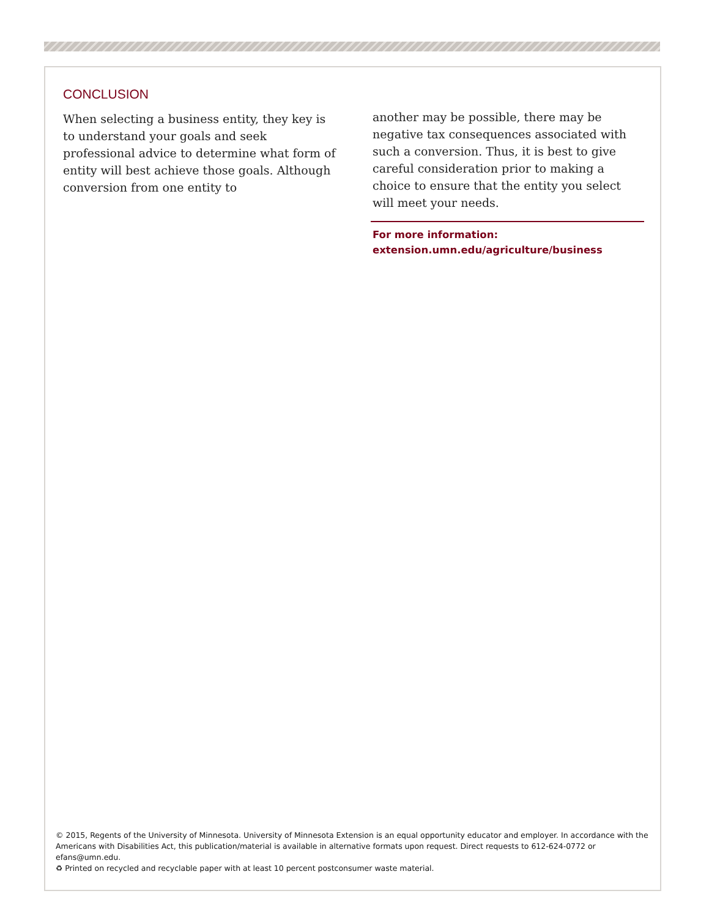CONCLUSION
When selecting a business entity, they key is to understand your goals and seek professional advice to determine what form of entity will best achieve those goals. Although conversion from one entity to
another may be possible, there may be negative tax consequences associated with such a conversion. Thus, it is best to give careful consideration prior to making a choice to ensure that the entity you select will meet your needs.
For more information:
extension.umn.edu/agriculture/business
© 2015, Regents of the University of Minnesota. University of Minnesota Extension is an equal opportunity educator and employer. In accordance with the Americans with Disabilities Act, this publication/material is available in alternative formats upon request. Direct requests to 612-624-0772 or efans@umn.edu.
♻ Printed on recycled and recyclable paper with at least 10 percent postconsumer waste material.